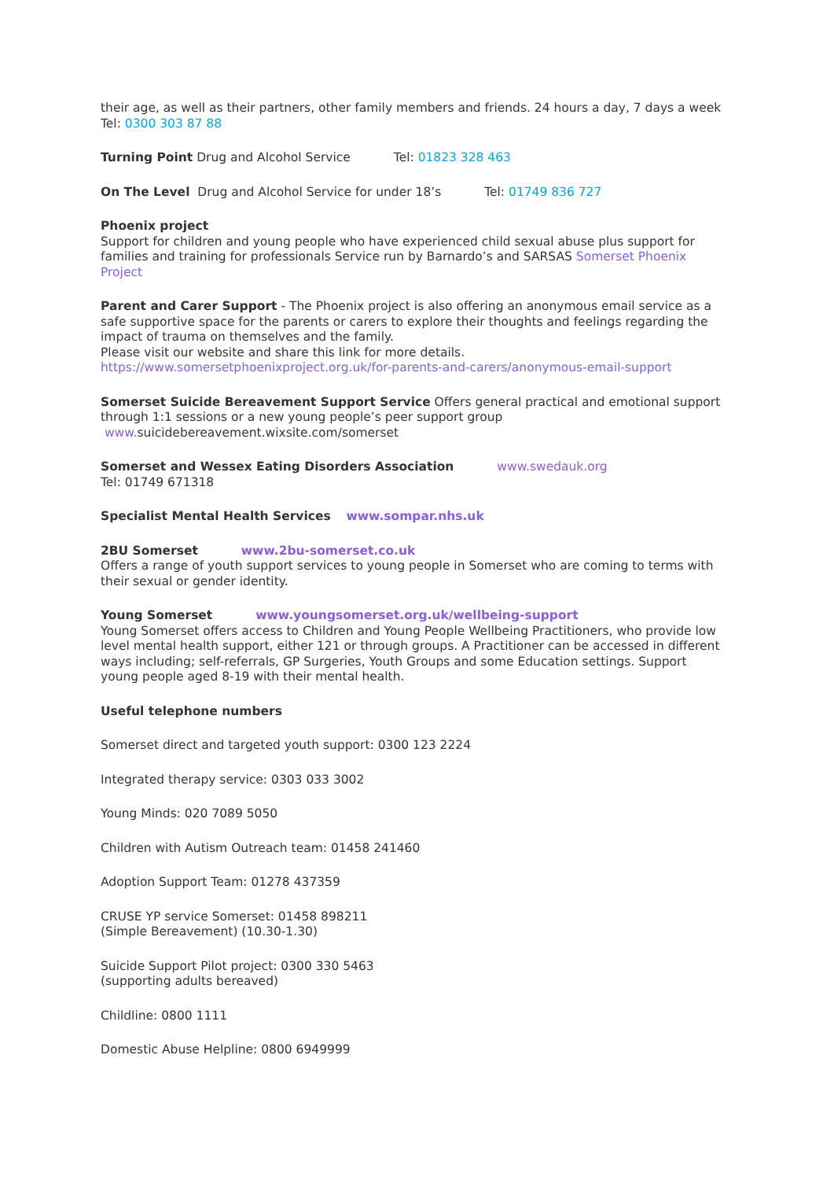their age, as well as their partners, other family members and friends. 24 hours a day, 7 days a week
Tel: 0300 303 87 88
Turning Point Drug and Alcohol Service Tel: 01823 328 463
On The Level Drug and Alcohol Service for under 18’s Tel: 01749 836 727
Phoenix project
Support for children and young people who have experienced child sexual abuse plus support for families and training for professionals Service run by Barnardo’s and SARSAS Somerset Phoenix Project
Parent and Carer Support - The Phoenix project is also offering an anonymous email service as a safe supportive space for the parents or carers to explore their thoughts and feelings regarding the impact of trauma on themselves and the family.
Please visit our website and share this link for more details.
https://www.somersetphoenixproject.org.uk/for-parents-and-carers/anonymous-email-support
Somerset Suicide Bereavement Support Service Offers general practical and emotional support through 1:1 sessions or a new young people’s peer support group
www. suicidebereavement.wixsite.com/somerset
Somerset and Wessex Eating Disorders Association www.swedauk.org
Tel: 01749 671318
Specialist Mental Health Services www.sompar.nhs.uk
2BU Somerset www.2bu-somerset.co.uk
Offers a range of youth support services to young people in Somerset who are coming to terms with their sexual or gender identity.
Young Somerset www.youngsomerset.org.uk/wellbeing-support
Young Somerset offers access to Children and Young People Wellbeing Practitioners, who provide low level mental health support, either 121 or through groups. A Practitioner can be accessed in different ways including; self-referrals, GP Surgeries, Youth Groups and some Education settings. Support young people aged 8-19 with their mental health.
Useful telephone numbers
Somerset direct and targeted youth support: 0300 123 2224
Integrated therapy service: 0303 033 3002
Young Minds: 020 7089 5050
Children with Autism Outreach team: 01458 241460
Adoption Support Team: 01278 437359
CRUSE YP service Somerset: 01458 898211
(Simple Bereavement) (10.30-1.30)
Suicide Support Pilot project: 0300 330 5463
(supporting adults bereaved)
Childline: 0800 1111
Domestic Abuse Helpline: 0800 6949999